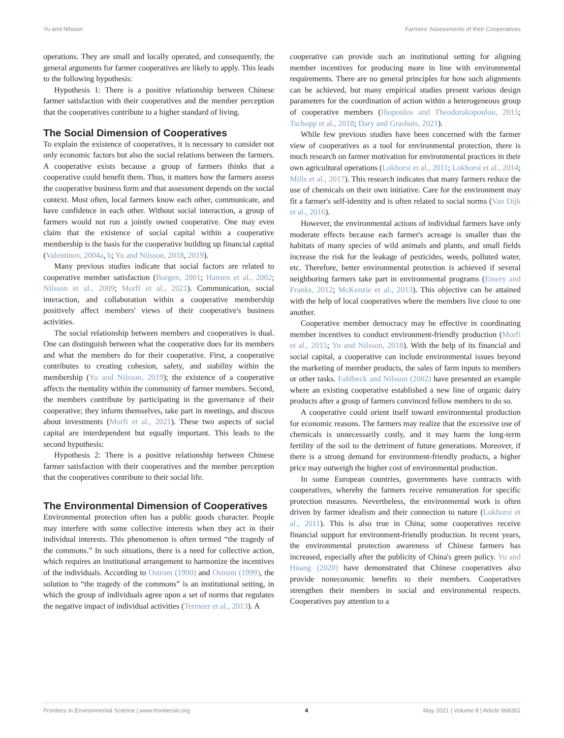Yu and Nilsson Farmers' Assessments of their Cooperatives
operations. They are small and locally operated, and consequently, the general arguments for farmer cooperatives are likely to apply. This leads to the following hypothesis:
Hypothesis 1: There is a positive relationship between Chinese farmer satisfaction with their cooperatives and the member perception that the cooperatives contribute to a higher standard of living.
The Social Dimension of Cooperatives
To explain the existence of cooperatives, it is necessary to consider not only economic factors but also the social relations between the farmers. A cooperative exists because a group of farmers thinks that a cooperative could benefit them. Thus, it matters how the farmers assess the cooperative business form and that assessment depends on the social context. Most often, local farmers know each other, communicate, and have confidence in each other. Without social interaction, a group of farmers would not run a jointly owned cooperative. One may even claim that the existence of social capital within a cooperative membership is the basis for the cooperative building up financial capital (Valentinov, 2004a, b; Yu and Nilsson, 2018, 2019).
Many previous studies indicate that social factors are related to cooperative member satisfaction (Borgen, 2001; Hansen et al., 2002; Nilsson et al., 2009; Morfi et al., 2021). Communication, social interaction, and collaboration within a cooperative membership positively affect members' views of their cooperative's business activities.
The social relationship between members and cooperatives is dual. One can distinguish between what the cooperative does for its members and what the members do for their cooperative. First, a cooperative contributes to creating cohesion, safety, and stability within the membership (Yu and Nilsson, 2019); the existence of a cooperative affects the mentality within the community of farmer members. Second, the members contribute by participating in the governance of their cooperative; they inform themselves, take part in meetings, and discuss about investments (Morfi et al., 2021). These two aspects of social capital are interdependent but equally important. This leads to the second hypothesis:
Hypothesis 2: There is a positive relationship between Chinese farmer satisfaction with their cooperatives and the member perception that the cooperatives contribute to their social life.
The Environmental Dimension of Cooperatives
Environmental protection often has a public goods character. People may interfere with some collective interests when they act in their individual interests. This phenomenon is often termed “the tragedy of the commons.” In such situations, there is a need for collective action, which requires an institutional arrangement to harmonize the incentives of the individuals. According to Ostrom (1990) and Ostrom (1999), the solution to “the tragedy of the commons” is an institutional setting, in which the group of individuals agree upon a set of norms that regulates the negative impact of individual activities (Termeer et al., 2013). A
cooperative can provide such an institutional setting for aligning member incentives for producing more in line with environmental requirements. There are no general principles for how such alignments can be achieved, but many empirical studies present various design parameters for the coordination of action within a heterogeneous group of cooperative members (Iliopoulos and Theodorakopoulou, 2015; Tschopp et al., 2018; Dary and Grashuis, 2021).
While few previous studies have been concerned with the farmer view of cooperatives as a tool for environmental protection, there is much research on farmer motivation for environmental practices in their own agricultural operations (Lokhorst et al., 2011; Lokhorst et al., 2014; Mills et al., 2017). This research indicates that many farmers reduce the use of chemicals on their own initiative. Care for the environment may fit a farmer's self-identity and is often related to social norms (Van Dijk et al., 2016).
However, the environmental actions of individual farmers have only moderate effects because each farmer's acreage is smaller than the habitats of many species of wild animals and plants, and small fields increase the risk for the leakage of pesticides, weeds, polluted water, etc. Therefore, better environmental protection is achieved if several neighboring farmers take part in environmental programs (Emery and Franks, 2012; McKenzie et al., 2013). This objective can be attained with the help of local cooperatives where the members live close to one another.
Cooperative member democracy may be effective in coordinating member incentives to conduct environment-friendly production (Morfi et al., 2015; Yu and Nilsson, 2018). With the help of its financial and social capital, a cooperative can include environmental issues beyond the marketing of member products, the sales of farm inputs to members or other tasks. Fahlbeck and Nilsson (2002) have presented an example where an existing cooperative established a new line of organic dairy products after a group of farmers convinced fellow members to do so.
A cooperative could orient itself toward environmental production for economic reasons. The farmers may realize that the excessive use of chemicals is unnecessarily costly, and it may harm the long-term fertility of the soil to the detriment of future generations. Moreover, if there is a strong demand for environment-friendly products, a higher price may outweigh the higher cost of environmental production.
In some European countries, governments have contracts with cooperatives, whereby the farmers receive remuneration for specific protection measures. Nevertheless, the environmental work is often driven by farmer idealism and their connection to nature (Lokhorst et al., 2011). This is also true in China; some cooperatives receive financial support for environment-friendly production. In recent years, the environmental protection awareness of Chinese farmers has increased, especially after the publicity of China's green policy. Yu and Huang (2020) have demonstrated that Chinese cooperatives also provide noneconomic benefits to their members. Cooperatives strengthen their members in social and environmental respects. Cooperatives pay attention to a
Frontiers in Environmental Science | www.frontiersin.org 4 May 2021 | Volume 9 | Article 668361